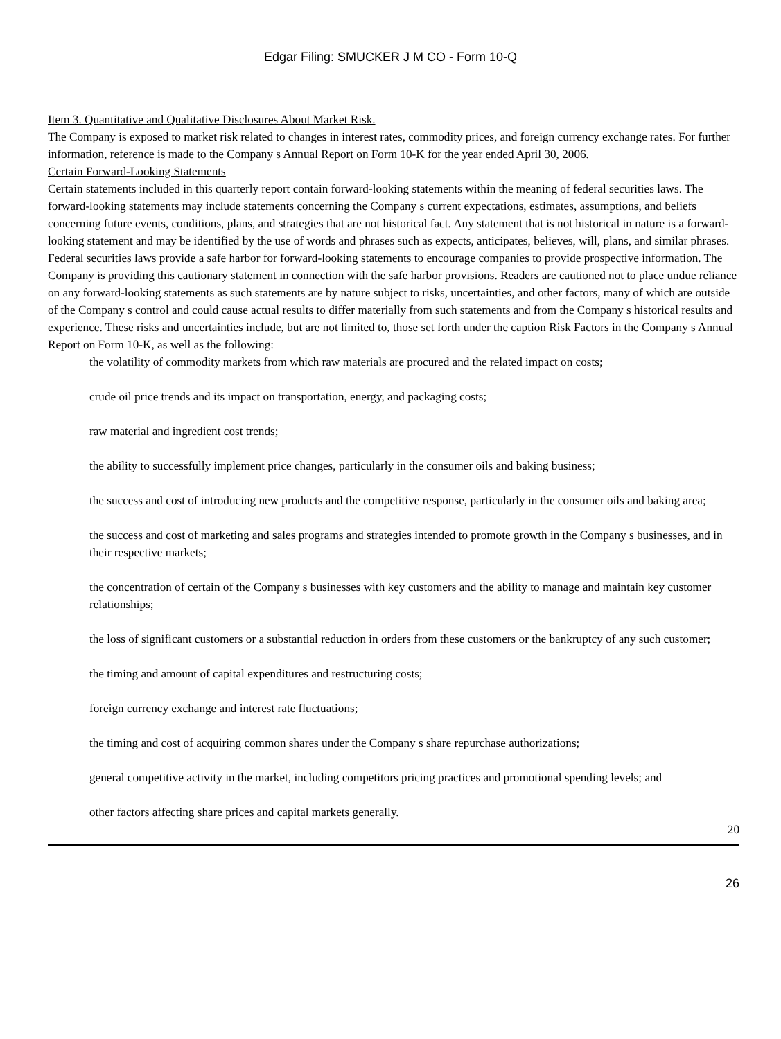Edgar Filing: SMUCKER J M CO - Form 10-Q
Item 3. Quantitative and Qualitative Disclosures About Market Risk.
The Company is exposed to market risk related to changes in interest rates, commodity prices, and foreign currency exchange rates. For further information, reference is made to the Company s Annual Report on Form 10-K for the year ended April 30, 2006.
Certain Forward-Looking Statements
Certain statements included in this quarterly report contain forward-looking statements within the meaning of federal securities laws. The forward-looking statements may include statements concerning the Company s current expectations, estimates, assumptions, and beliefs concerning future events, conditions, plans, and strategies that are not historical fact. Any statement that is not historical in nature is a forward-looking statement and may be identified by the use of words and phrases such as expects, anticipates, believes, will, plans, and similar phrases. Federal securities laws provide a safe harbor for forward-looking statements to encourage companies to provide prospective information. The Company is providing this cautionary statement in connection with the safe harbor provisions. Readers are cautioned not to place undue reliance on any forward-looking statements as such statements are by nature subject to risks, uncertainties, and other factors, many of which are outside of the Company s control and could cause actual results to differ materially from such statements and from the Company s historical results and experience. These risks and uncertainties include, but are not limited to, those set forth under the caption Risk Factors in the Company s Annual Report on Form 10-K, as well as the following:
the volatility of commodity markets from which raw materials are procured and the related impact on costs;
crude oil price trends and its impact on transportation, energy, and packaging costs;
raw material and ingredient cost trends;
the ability to successfully implement price changes, particularly in the consumer oils and baking business;
the success and cost of introducing new products and the competitive response, particularly in the consumer oils and baking area;
the success and cost of marketing and sales programs and strategies intended to promote growth in the Company s businesses, and in their respective markets;
the concentration of certain of the Company s businesses with key customers and the ability to manage and maintain key customer relationships;
the loss of significant customers or a substantial reduction in orders from these customers or the bankruptcy of any such customer;
the timing and amount of capital expenditures and restructuring costs;
foreign currency exchange and interest rate fluctuations;
the timing and cost of acquiring common shares under the Company s share repurchase authorizations;
general competitive activity in the market, including competitors pricing practices and promotional spending levels; and
other factors affecting share prices and capital markets generally.
20
26